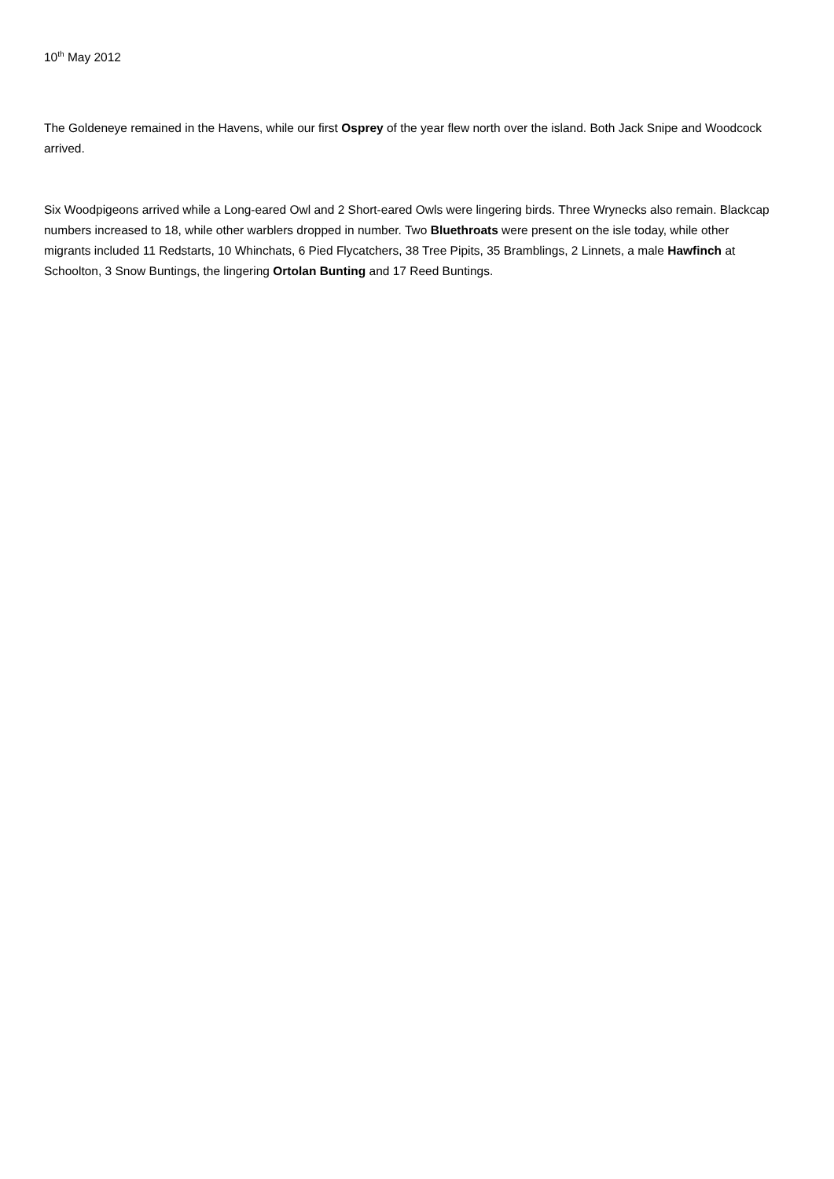10<sup>th</sup> May 2012
The Goldeneye remained in the Havens, while our first Osprey of the year flew north over the island. Both Jack Snipe and Woodcock arrived.
Six Woodpigeons arrived while a Long-eared Owl and 2 Short-eared Owls were lingering birds. Three Wrynecks also remain. Blackcap numbers increased to 18, while other warblers dropped in number. Two Bluethroats were present on the isle today, while other migrants included 11 Redstarts, 10 Whinchats, 6 Pied Flycatchers, 38 Tree Pipits, 35 Bramblings, 2 Linnets, a male Hawfinch at Schoolton, 3 Snow Buntings, the lingering Ortolan Bunting and 17 Reed Buntings.